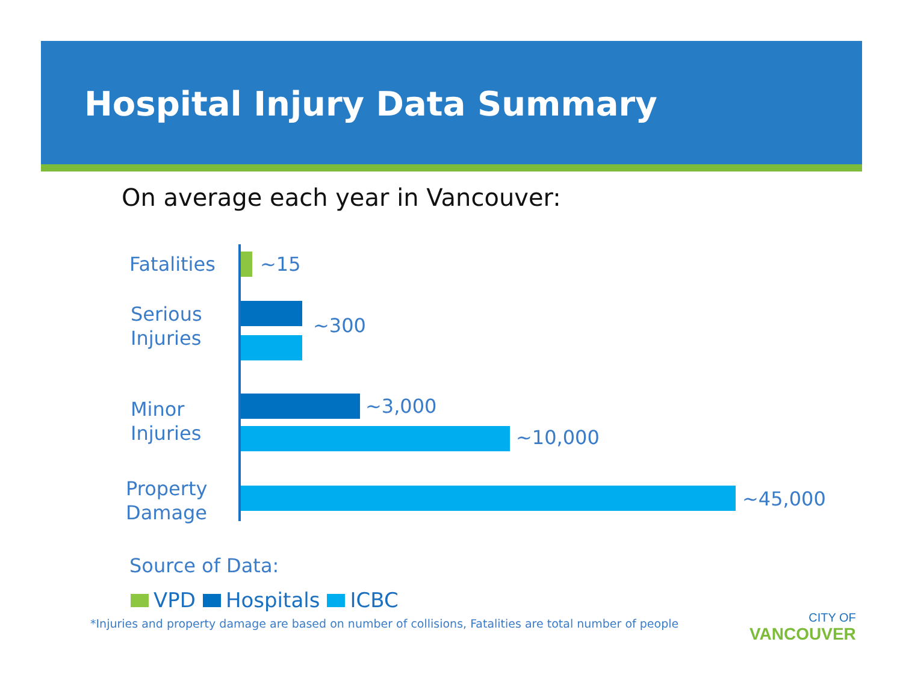Hospital Injury Data Summary
On average each year in Vancouver:
Fatalities ~15
Serious
Injuries
~300
Minor
Injuries
~3,000
~10,000
Property
Damage
~45,000
Source of Data:
VPD Hospitals ICBC
*Injuries and property damage are based on number of collisions, Fatalities are total number of people
CITY OF
VANCOUVER